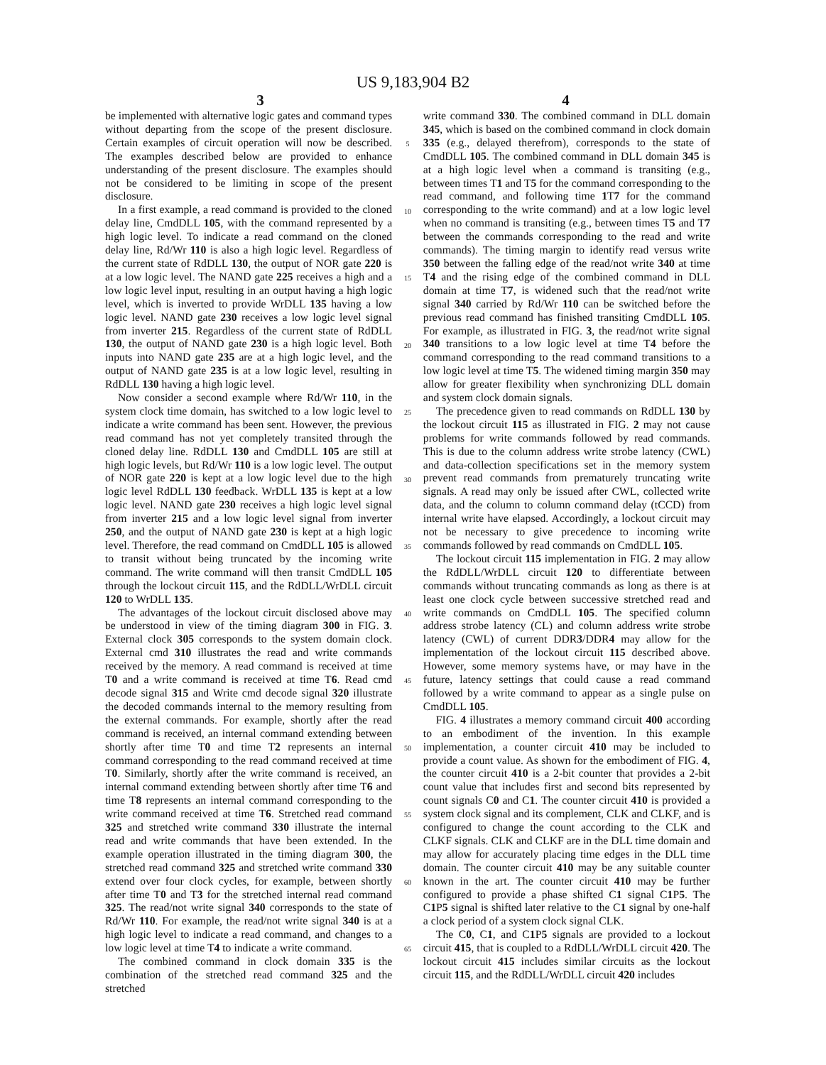US 9,183,904 B2
3 4
be implemented with alternative logic gates and command types without departing from the scope of the present disclosure. Certain examples of circuit operation will now be described. The examples described below are provided to enhance understanding of the present disclosure. The examples should not be considered to be limiting in scope of the present disclosure.
In a first example, a read command is provided to the cloned delay line, CmdDLL 105, with the command represented by a high logic level. To indicate a read command on the cloned delay line, Rd/Wr 110 is also a high logic level. Regardless of the current state of RdDLL 130, the output of NOR gate 220 is at a low logic level. The NAND gate 225 receives a high and a low logic level input, resulting in an output having a high logic level, which is inverted to provide WrDLL 135 having a low logic level. NAND gate 230 receives a low logic level signal from inverter 215. Regardless of the current state of RdDLL 130, the output of NAND gate 230 is a high logic level. Both inputs into NAND gate 235 are at a high logic level, and the output of NAND gate 235 is at a low logic level, resulting in RdDLL 130 having a high logic level.
Now consider a second example where Rd/Wr 110, in the system clock time domain, has switched to a low logic level to indicate a write command has been sent. However, the previous read command has not yet completely transited through the cloned delay line. RdDLL 130 and CmdDLL 105 are still at high logic levels, but Rd/Wr 110 is a low logic level. The output of NOR gate 220 is kept at a low logic level due to the high logic level RdDLL 130 feedback. WrDLL 135 is kept at a low logic level. NAND gate 230 receives a high logic level signal from inverter 215 and a low logic level signal from inverter 250, and the output of NAND gate 230 is kept at a high logic level. Therefore, the read command on CmdDLL 105 is allowed to transit without being truncated by the incoming write command. The write command will then transit CmdDLL 105 through the lockout circuit 115, and the RdDLL/WrDLL circuit 120 to WrDLL 135.
The advantages of the lockout circuit disclosed above may be understood in view of the timing diagram 300 in FIG. 3. External clock 305 corresponds to the system domain clock. External cmd 310 illustrates the read and write commands received by the memory. A read command is received at time T0 and a write command is received at time T6. Read cmd decode signal 315 and Write cmd decode signal 320 illustrate the decoded commands internal to the memory resulting from the external commands. For example, shortly after the read command is received, an internal command extending between shortly after time T0 and time T2 represents an internal command corresponding to the read command received at time T0. Similarly, shortly after the write command is received, an internal command extending between shortly after time T6 and time T8 represents an internal command corresponding to the write command received at time T6. Stretched read command 325 and stretched write command 330 illustrate the internal read and write commands that have been extended. In the example operation illustrated in the timing diagram 300, the stretched read command 325 and stretched write command 330 extend over four clock cycles, for example, between shortly after time T0 and T3 for the stretched internal read command 325. The read/not write signal 340 corresponds to the state of Rd/Wr 110. For example, the read/not write signal 340 is at a high logic level to indicate a read command, and changes to a low logic level at time T4 to indicate a write command.
The combined command in clock domain 335 is the combination of the stretched read command 325 and the stretched
5
10
15
20
25
30
35
40
45
50
55
60
65
write command 330. The combined command in DLL domain 345, which is based on the combined command in clock domain 335 (e.g., delayed therefrom), corresponds to the state of CmdDLL 105. The combined command in DLL domain 345 is at a high logic level when a command is transiting (e.g., between times T1 and T5 for the command corresponding to the read command, and following time 1 T7 for the command corresponding to the write command) and at a low logic level when no command is transiting (e.g., between times T5 and T7 between the commands corresponding to the read and write commands). The timing margin to identify read versus write 350 between the falling edge of the read/not write 340 at time T4 and the rising edge of the combined command in DLL domain at time T7, is widened such that the read/not write signal 340 carried by Rd/Wr 110 can be switched before the previous read command has finished transiting CmdDLL 105. For example, as illustrated in FIG. 3, the read/not write signal 340 transitions to a low logic level at time T4 before the command corresponding to the read command transitions to a low logic level at time T5. The widened timing margin 350 may allow for greater flexibility when synchronizing DLL domain and system clock domain signals.
The precedence given to read commands on RdDLL 130 by the lockout circuit 115 as illustrated in FIG. 2 may not cause problems for write commands followed by read commands. This is due to the column address write strobe latency (CWL) and data-collection specifications set in the memory system prevent read commands from prematurely truncating write signals. A read may only be issued after CWL, collected write data, and the column to column command delay (tCCD) from internal write have elapsed. Accordingly, a lockout circuit may not be necessary to give precedence to incoming write commands followed by read commands on CmdDLL 105.
The lockout circuit 115 implementation in FIG. 2 may allow the RdDLL/WrDLL circuit 120 to differentiate between commands without truncating commands as long as there is at least one clock cycle between successive stretched read and write commands on CmdDLL 105. The specified column address strobe latency (CL) and column address write strobe latency (CWL) of current DDR3/DDR4 may allow for the implementation of the lockout circuit 115 described above. However, some memory systems have, or may have in the future, latency settings that could cause a read command followed by a write command to appear as a single pulse on CmdDLL 105.
FIG. 4 illustrates a memory command circuit 400 according to an embodiment of the invention. In this example implementation, a counter circuit 410 may be included to provide a count value. As shown for the embodiment of FIG. 4, the counter circuit 410 is a 2-bit counter that provides a 2-bit count value that includes first and second bits represented by count signals C0 and C1. The counter circuit 410 is provided a system clock signal and its complement, CLK and CLKF, and is configured to change the count according to the CLK and CLKF signals. CLK and CLKF are in the DLL time domain and may allow for accurately placing time edges in the DLL time domain. The counter circuit 410 may be any suitable counter known in the art. The counter circuit 410 may be further configured to provide a phase shifted C1 signal C1 P5. The C1 P5 signal is shifted later relative to the C1 signal by one-half a clock period of a system clock signal CLK.
The C0, C1, and C1 P5 signals are provided to a lockout circuit 415, that is coupled to a RdDLL/WrDLL circuit 420. The lockout circuit 415 includes similar circuits as the lockout circuit 115, and the RdDLL/WrDLL circuit 420 includes